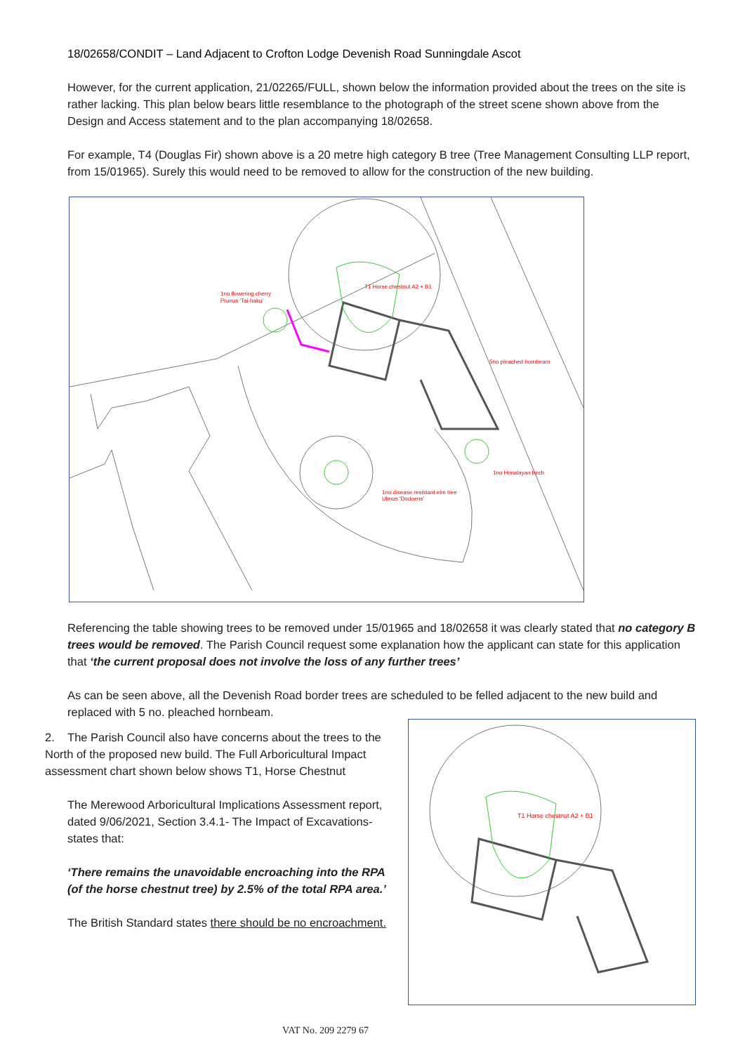18/02658/CONDIT – Land Adjacent to Crofton Lodge Devenish Road Sunningdale Ascot
However, for the current application, 21/02265/FULL, shown below the information provided about the trees on the site is rather lacking. This plan below bears little resemblance to the photograph of the street scene shown above from the Design and Access statement and to the plan accompanying 18/02658.
For example, T4 (Douglas Fir) shown above is a 20 metre high category B tree (Tree Management Consulting LLP report, from 15/01965). Surely this would need to be removed to allow for the construction of the new building.
1no flowering cherry
Prunus 'Tai-haku'
T1 Horse chestnut A2 + B1
5no pleached hornbeam
1no Himalayan birch
1no disease resistant elm tree
Ulmus 'Dodoens'
Referencing the table showing trees to be removed under 15/01965 and 18/02658 it was clearly stated that no category B trees would be removed. The Parish Council request some explanation how the applicant can state for this application that ‘the current proposal does not involve the loss of any further trees’
As can be seen above, all the Devenish Road border trees are scheduled to be felled adjacent to the new build and replaced with 5 no. pleached hornbeam.
2. The Parish Council also have concerns about the trees to the North of the proposed new build. The Full Arboricultural Impact assessment chart shown below shows T1, Horse Chestnut
The Merewood Arboricultural Implications Assessment report, dated 9/06/2021, Section 3.4.1- The Impact of Excavations- states that:
‘There remains the unavoidable encroaching into the RPA (of the horse chestnut tree) by 2.5% of the total RPA area.’
The British Standard states there should be no encroachment.
T1 Horse chestnut A2 + B1
VAT No. 209 2279 67